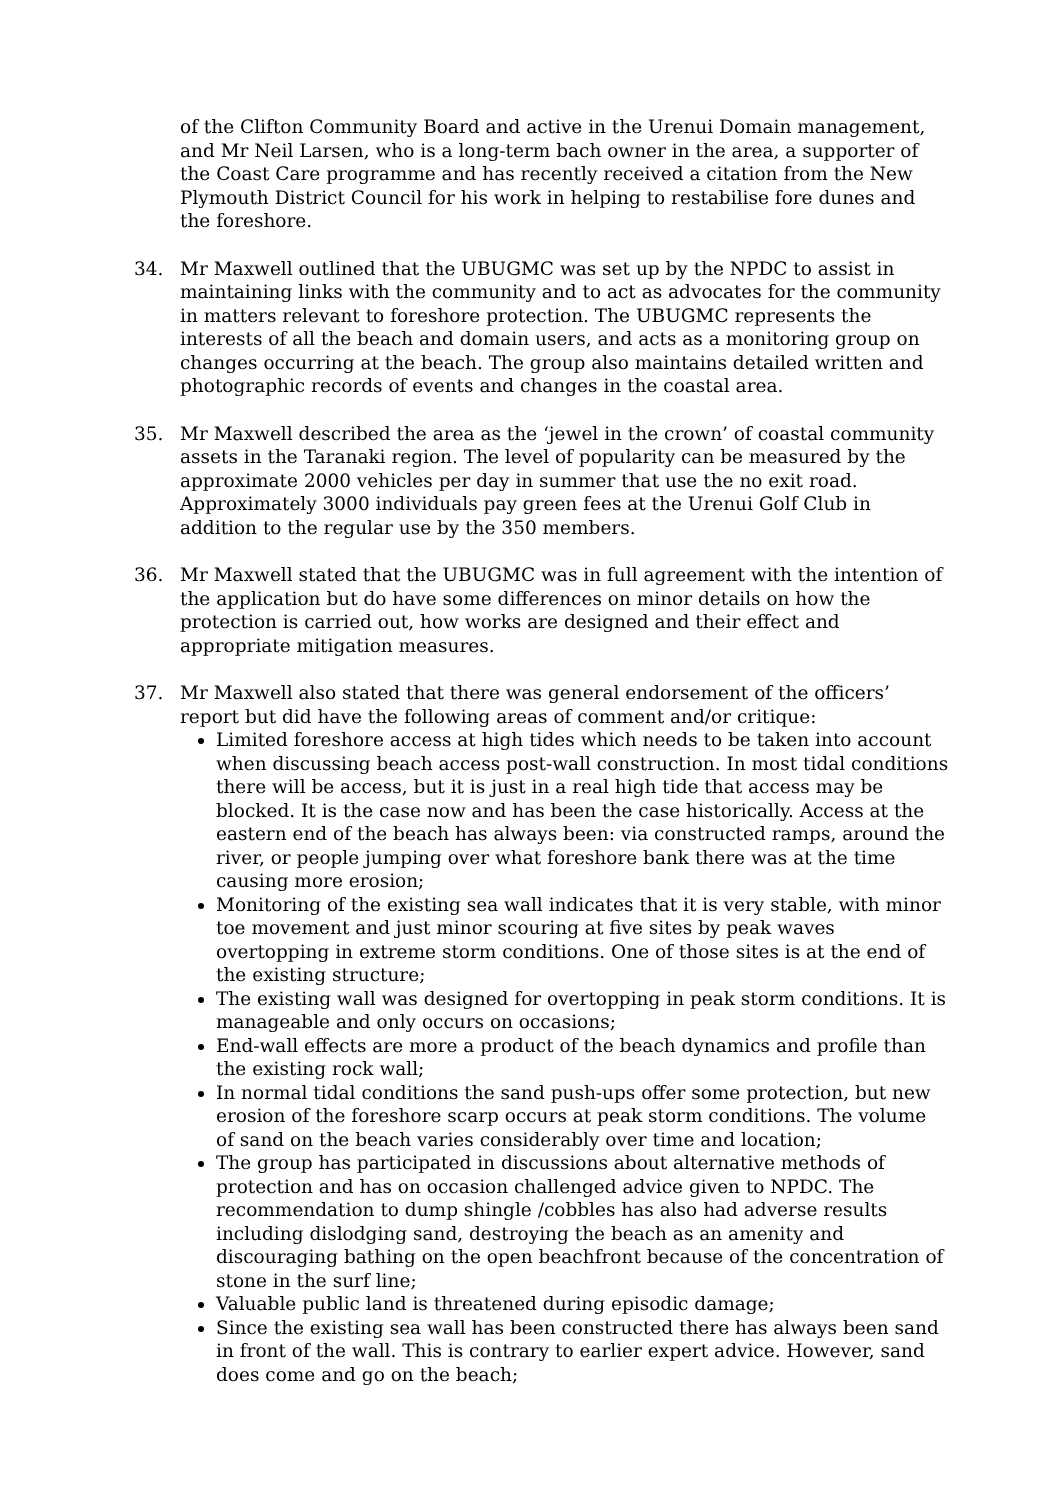of the Clifton Community Board and active in the Urenui Domain management, and Mr Neil Larsen, who is a long-term bach owner in the area, a supporter of the Coast Care programme and has recently received a citation from the New Plymouth District Council for his work in helping to restabilise fore dunes and the foreshore.
34. Mr Maxwell outlined that the UBUGMC was set up by the NPDC to assist in maintaining links with the community and to act as advocates for the community in matters relevant to foreshore protection. The UBUGMC represents the interests of all the beach and domain users, and acts as a monitoring group on changes occurring at the beach. The group also maintains detailed written and photographic records of events and changes in the coastal area.
35. Mr Maxwell described the area as the ‘jewel in the crown’ of coastal community assets in the Taranaki region. The level of popularity can be measured by the approximate 2000 vehicles per day in summer that use the no exit road. Approximately 3000 individuals pay green fees at the Urenui Golf Club in addition to the regular use by the 350 members.
36. Mr Maxwell stated that the UBUGMC was in full agreement with the intention of the application but do have some differences on minor details on how the protection is carried out, how works are designed and their effect and appropriate mitigation measures.
37. Mr Maxwell also stated that there was general endorsement of the officers’ report but did have the following areas of comment and/or critique:
Limited foreshore access at high tides which needs to be taken into account when discussing beach access post-wall construction. In most tidal conditions there will be access, but it is just in a real high tide that access may be blocked. It is the case now and has been the case historically. Access at the eastern end of the beach has always been: via constructed ramps, around the river, or people jumping over what foreshore bank there was at the time causing more erosion;
Monitoring of the existing sea wall indicates that it is very stable, with minor toe movement and just minor scouring at five sites by peak waves overtopping in extreme storm conditions. One of those sites is at the end of the existing structure;
The existing wall was designed for overtopping in peak storm conditions. It is manageable and only occurs on occasions;
End-wall effects are more a product of the beach dynamics and profile than the existing rock wall;
In normal tidal conditions the sand push-ups offer some protection, but new erosion of the foreshore scarp occurs at peak storm conditions. The volume of sand on the beach varies considerably over time and location;
The group has participated in discussions about alternative methods of protection and has on occasion challenged advice given to NPDC. The recommendation to dump shingle /cobbles has also had adverse results including dislodging sand, destroying the beach as an amenity and discouraging bathing on the open beachfront because of the concentration of stone in the surf line;
Valuable public land is threatened during episodic damage;
Since the existing sea wall has been constructed there has always been sand in front of the wall. This is contrary to earlier expert advice. However, sand does come and go on the beach;